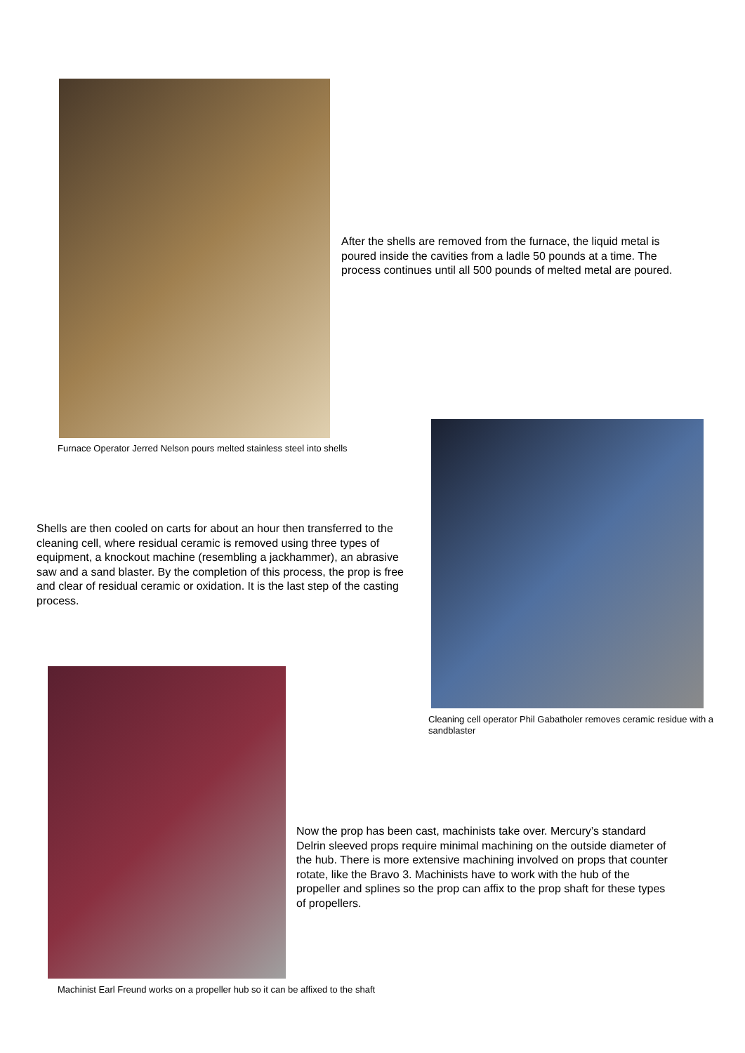After the shells are removed from the furnace, the liquid metal is poured inside the cavities from a ladle 50 pounds at a time. The process continues until all 500 pounds of melted metal are poured.
Furnace Operator Jerred Nelson pours melted stainless steel into shells
Shells are then cooled on carts for about an hour then transferred to the cleaning cell, where residual ceramic is removed using three types of equipment, a knockout machine (resembling a jackhammer), an abrasive saw and a sand blaster. By the completion of this process, the prop is free and clear of residual ceramic or oxidation. It is the last step of the casting process.
Cleaning cell operator Phil Gabatholer removes ceramic residue with a sandblaster
Now the prop has been cast, machinists take over. Mercury’s standard Delrin sleeved props require minimal machining on the outside diameter of the hub. There is more extensive machining involved on props that counter rotate, like the Bravo 3. Machinists have to work with the hub of the propeller and splines so the prop can affix to the prop shaft for these types of propellers.
Machinist Earl Freund works on a propeller hub so it can be affixed to the shaft